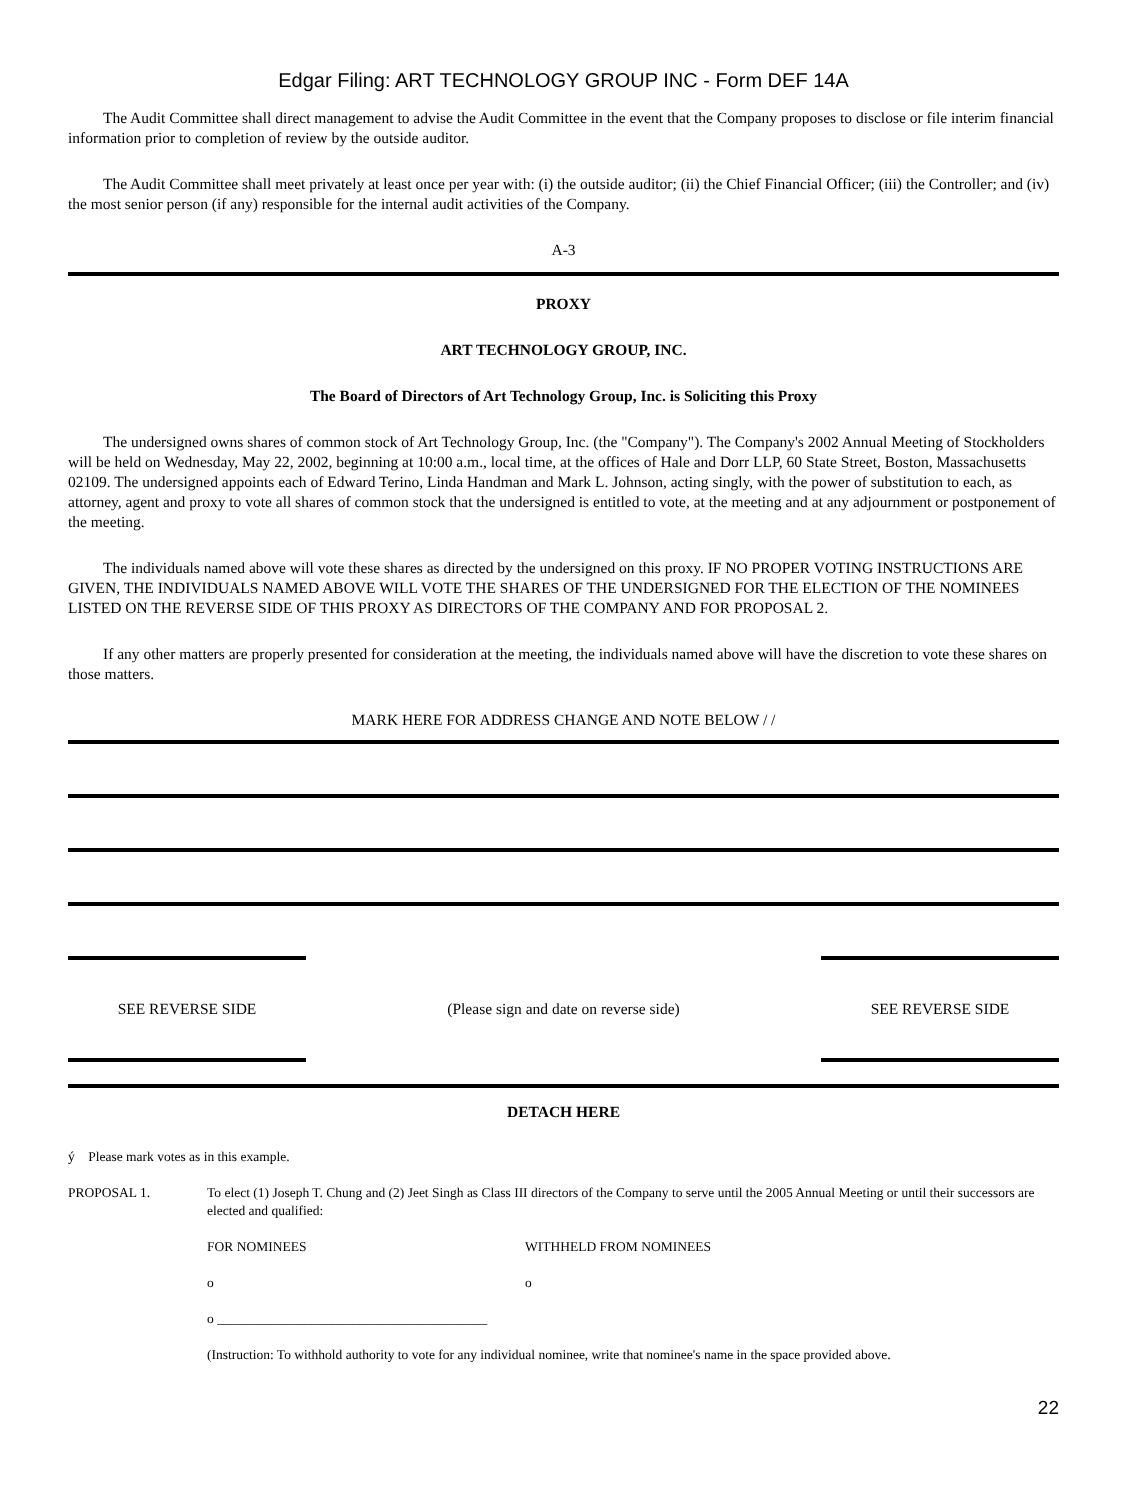Edgar Filing: ART TECHNOLOGY GROUP INC - Form DEF 14A
The Audit Committee shall direct management to advise the Audit Committee in the event that the Company proposes to disclose or file interim financial information prior to completion of review by the outside auditor.
The Audit Committee shall meet privately at least once per year with: (i) the outside auditor; (ii) the Chief Financial Officer; (iii) the Controller; and (iv) the most senior person (if any) responsible for the internal audit activities of the Company.
A-3
PROXY
ART TECHNOLOGY GROUP, INC.
The Board of Directors of Art Technology Group, Inc. is Soliciting this Proxy
The undersigned owns shares of common stock of Art Technology Group, Inc. (the "Company"). The Company's 2002 Annual Meeting of Stockholders will be held on Wednesday, May 22, 2002, beginning at 10:00 a.m., local time, at the offices of Hale and Dorr LLP, 60 State Street, Boston, Massachusetts 02109. The undersigned appoints each of Edward Terino, Linda Handman and Mark L. Johnson, acting singly, with the power of substitution to each, as attorney, agent and proxy to vote all shares of common stock that the undersigned is entitled to vote, at the meeting and at any adjournment or postponement of the meeting.
The individuals named above will vote these shares as directed by the undersigned on this proxy. IF NO PROPER VOTING INSTRUCTIONS ARE GIVEN, THE INDIVIDUALS NAMED ABOVE WILL VOTE THE SHARES OF THE UNDERSIGNED FOR THE ELECTION OF THE NOMINEES LISTED ON THE REVERSE SIDE OF THIS PROXY AS DIRECTORS OF THE COMPANY AND FOR PROPOSAL 2.
If any other matters are properly presented for consideration at the meeting, the individuals named above will have the discretion to vote these shares on those matters.
MARK HERE FOR ADDRESS CHANGE AND NOTE BELOW / /
SEE REVERSE SIDE
(Please sign and date on reverse side)
SEE REVERSE SIDE
DETACH HERE
ý Please mark votes as in this example.
PROPOSAL 1. To elect (1) Joseph T. Chung and (2) Jeet Singh as Class III directors of the Company to serve until the 2005 Annual Meeting or until their successors are elected and qualified:
FOR NOMINEES WITHHELD FROM NOMINEES
o o
o ________________________________________
(Instruction: To withhold authority to vote for any individual nominee, write that nominee's name in the space provided above.
22